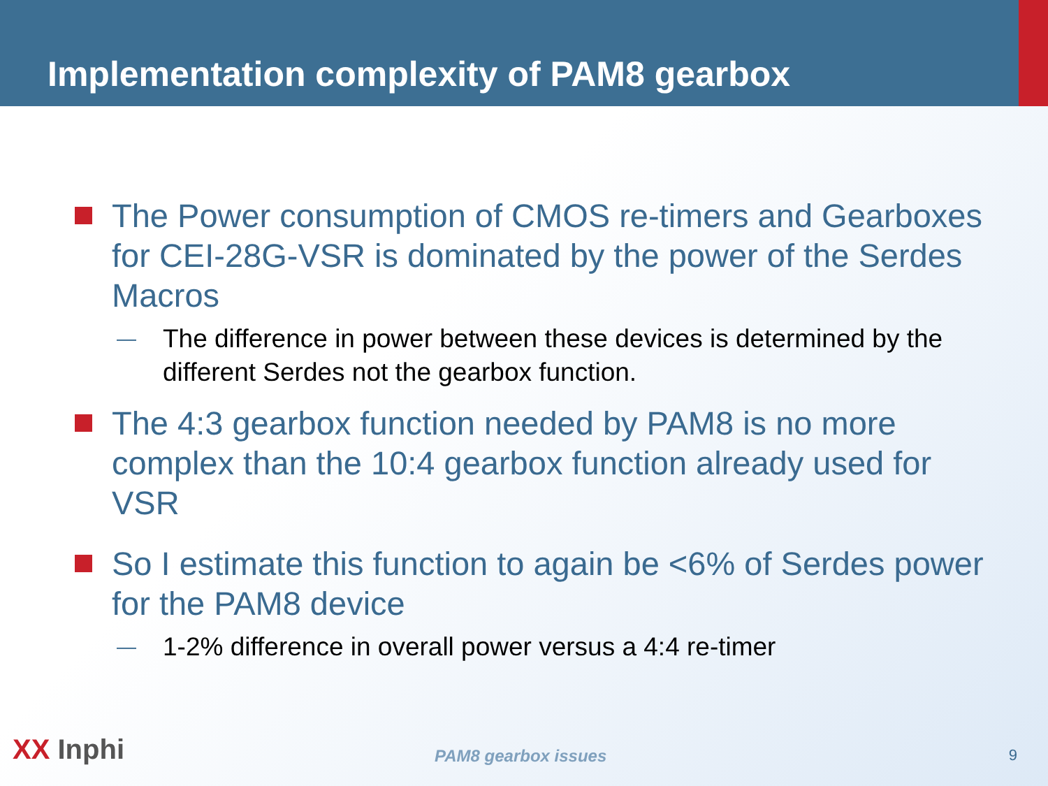Implementation complexity of PAM8 gearbox
The Power consumption of CMOS re-timers and Gearboxes for CEI-28G-VSR is dominated by the power of the Serdes Macros
—
The difference in power between these devices is determined by the different Serdes not the gearbox function.
The 4:3 gearbox function needed by PAM8 is no more complex than the 10:4 gearbox function already used for VSR
So I estimate this function to again be <6% of Serdes power for the PAM8 device
—
1-2% difference in overall power versus a 4:4 re-timer
XX Inphi PAM8 gearbox issues 9